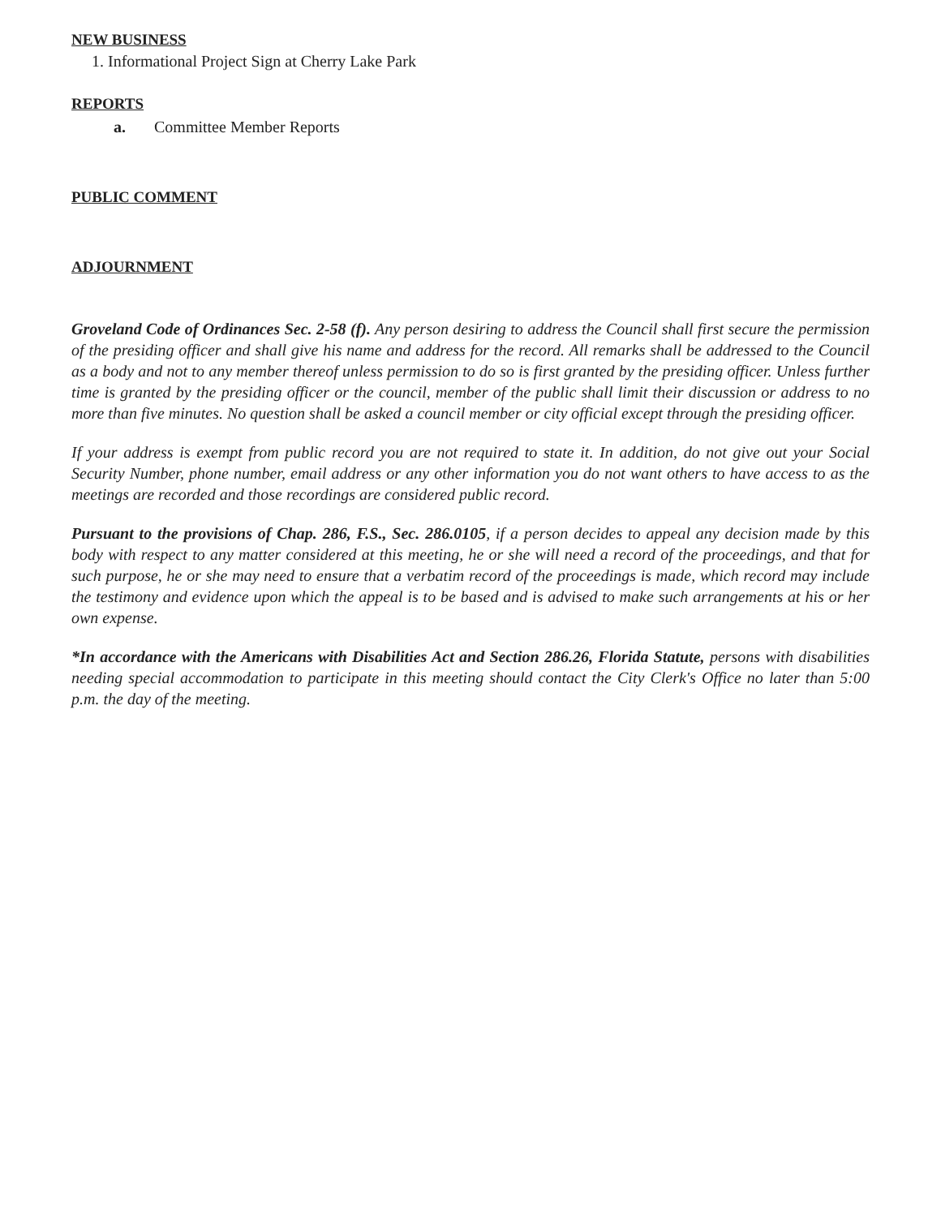NEW BUSINESS
1. Informational Project Sign at Cherry Lake Park
REPORTS
a. Committee Member Reports
PUBLIC COMMENT
ADJOURNMENT
Groveland Code of Ordinances Sec. 2-58 (f). Any person desiring to address the Council shall first secure the permission of the presiding officer and shall give his name and address for the record. All remarks shall be addressed to the Council as a body and not to any member thereof unless permission to do so is first granted by the presiding officer. Unless further time is granted by the presiding officer or the council, member of the public shall limit their discussion or address to no more than five minutes. No question shall be asked a council member or city official except through the presiding officer.
If your address is exempt from public record you are not required to state it. In addition, do not give out your Social Security Number, phone number, email address or any other information you do not want others to have access to as the meetings are recorded and those recordings are considered public record.
Pursuant to the provisions of Chap. 286, F.S., Sec. 286.0105, if a person decides to appeal any decision made by this body with respect to any matter considered at this meeting, he or she will need a record of the proceedings, and that for such purpose, he or she may need to ensure that a verbatim record of the proceedings is made, which record may include the testimony and evidence upon which the appeal is to be based and is advised to make such arrangements at his or her own expense.
*In accordance with the Americans with Disabilities Act and Section 286.26, Florida Statute, persons with disabilities needing special accommodation to participate in this meeting should contact the City Clerk's Office no later than 5:00 p.m. the day of the meeting.